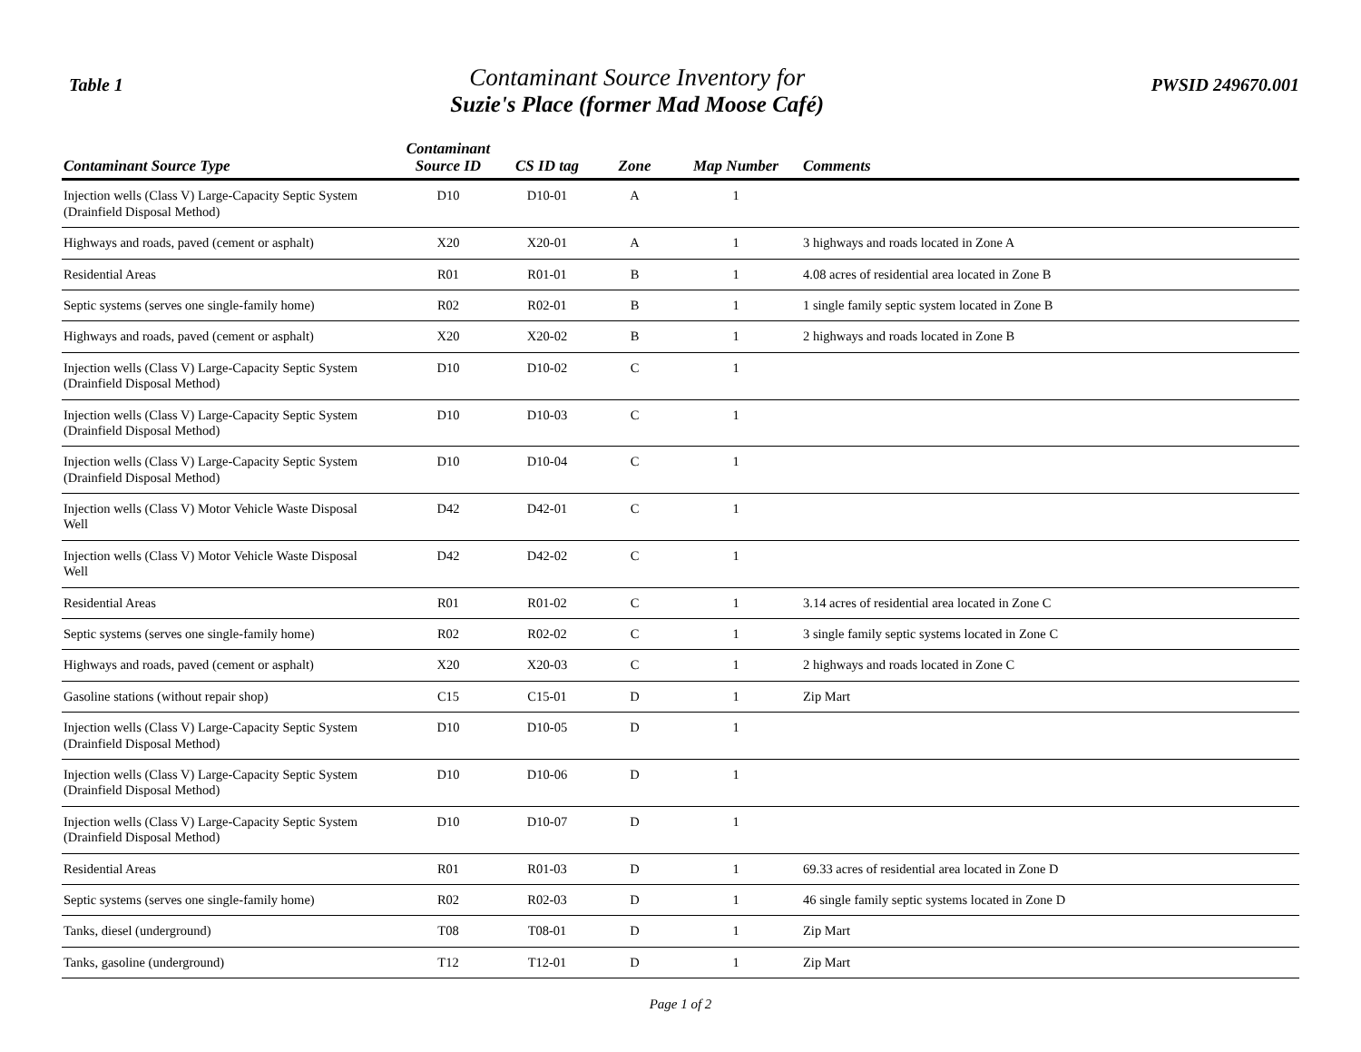Table 1
Contaminant Source Inventory for
Suzie's Place (former Mad Moose Café)
PWSID 249670.001
| Contaminant Source Type | Contaminant Source ID | CS ID tag | Zone | Map Number | Comments |
| --- | --- | --- | --- | --- | --- |
| Injection wells (Class V) Large-Capacity Septic System (Drainfield Disposal Method) | D10 | D10-01 | A | 1 | |
| Highways and roads, paved (cement or asphalt) | X20 | X20-01 | A | 1 | 3 highways and roads located in Zone A |
| Residential Areas | R01 | R01-01 | B | 1 | 4.08 acres of residential area located in Zone B |
| Septic systems (serves one single-family home) | R02 | R02-01 | B | 1 | 1 single family septic system located in Zone B |
| Highways and roads, paved (cement or asphalt) | X20 | X20-02 | B | 1 | 2 highways and roads located in Zone B |
| Injection wells (Class V) Large-Capacity Septic System (Drainfield Disposal Method) | D10 | D10-02 | C | 1 | |
| Injection wells (Class V) Large-Capacity Septic System (Drainfield Disposal Method) | D10 | D10-03 | C | 1 | |
| Injection wells (Class V) Large-Capacity Septic System (Drainfield Disposal Method) | D10 | D10-04 | C | 1 | |
| Injection wells (Class V) Motor Vehicle Waste Disposal Well | D42 | D42-01 | C | 1 | |
| Injection wells (Class V) Motor Vehicle Waste Disposal Well | D42 | D42-02 | C | 1 | |
| Residential Areas | R01 | R01-02 | C | 1 | 3.14 acres of residential area located in Zone C |
| Septic systems (serves one single-family home) | R02 | R02-02 | C | 1 | 3 single family septic systems located in Zone C |
| Highways and roads, paved (cement or asphalt) | X20 | X20-03 | C | 1 | 2 highways and roads located in Zone C |
| Gasoline stations (without repair shop) | C15 | C15-01 | D | 1 | Zip Mart |
| Injection wells (Class V) Large-Capacity Septic System (Drainfield Disposal Method) | D10 | D10-05 | D | 1 | |
| Injection wells (Class V) Large-Capacity Septic System (Drainfield Disposal Method) | D10 | D10-06 | D | 1 | |
| Injection wells (Class V) Large-Capacity Septic System (Drainfield Disposal Method) | D10 | D10-07 | D | 1 | |
| Residential Areas | R01 | R01-03 | D | 1 | 69.33 acres of residential area located in Zone D |
| Septic systems (serves one single-family home) | R02 | R02-03 | D | 1 | 46 single family septic systems located in Zone D |
| Tanks, diesel (underground) | T08 | T08-01 | D | 1 | Zip Mart |
| Tanks, gasoline (underground) | T12 | T12-01 | D | 1 | Zip Mart |
Page 1 of 2